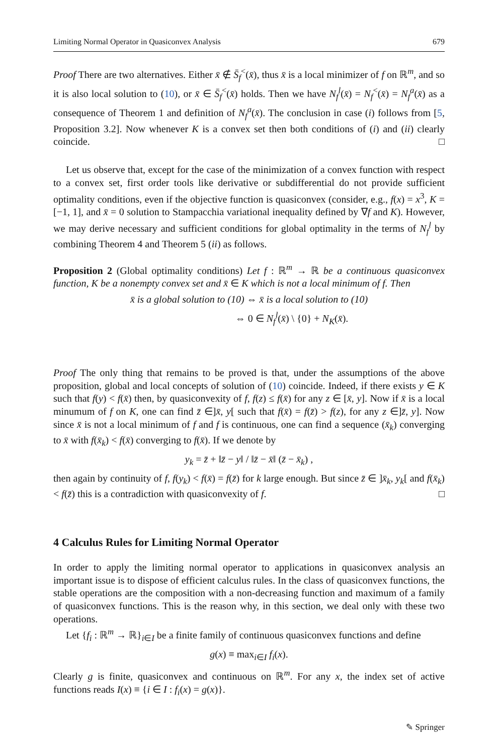Limiting Normal Operator in Quasiconvex Analysis 679
Proof There are two alternatives. Either x̄ ∉ S̄<sub>f</sub><sup><</sup>(x̄), thus x̄ is a local minimizer of f on ℝ<sup>m</sup>, and so it is also local solution to (10), or x̄ ∈ S̄<sub>f</sub><sup><</sup>(x̄) holds. Then we have N<sub>f</sub><sup>l</sup>(x̄) = N<sub>f</sub><sup><</sup>(x̄) = N<sub>f</sub><sup>a</sup>(x̄) as a consequence of Theorem 1 and definition of N<sub>f</sub><sup>a</sup>(x̄). The conclusion in case (i) follows from [5, Proposition 3.2]. Now whenever K is a convex set then both conditions of (i) and (ii) clearly coincide. □
Let us observe that, except for the case of the minimization of a convex function with respect to a convex set, first order tools like derivative or subdifferential do not provide sufficient optimality conditions, even if the objective function is quasiconvex (consider, e.g., f(x) = x<sup>3</sup>, K = [−1, 1], and x̄ = 0 solution to Stampacchia variational inequality defined by ∇f and K). However, we may derive necessary and sufficient conditions for global optimality in the terms of N<sub>f</sub><sup>l</sup> by combining Theorem 4 and Theorem 5 (ii) as follows.
Proposition 2 (Global optimality conditions) Let f : ℝ<sup>m</sup> → ℝ be a continuous quasiconvex function, K be a nonempty convex set and x̄ ∈ K which is not a local minimum of f. Then
x̄ is a global solution to (10) ⇔ x̄ is a local solution to (10)
⇔ 0 ∈ N<sub>f</sub><sup>l</sup>(x̄) \ {0} + N<sub>K</sub>(x̄).
Proof The only thing that remains to be proved is that, under the assumptions of the above proposition, global and local concepts of solution of (10) coincide. Indeed, if there exists y ∈ K such that f(y) < f(x̄) then, by quasiconvexity of f, f(z) ≤ f(x̄) for any z ∈ [x̄, y]. Now if x̄ is a local minumum of f on K, one can find z̄ ∈]x̄, y[ such that f(x̄) = f(z̄) > f(z), for any z ∈]z̄, y]. Now since x̄ is not a local minimum of f and f is continuous, one can find a sequence (x̄<sub>k</sub>) converging to x̄ with f(x̄<sub>k</sub>) < f(x̄) converging to f(x̄). If we denote by
y<sub>k</sub> = z̄ + ‖z̄ − y‖ / ‖z̄ − x̄‖ (z̄ − x̄<sub>k</sub>) ,
then again by continuity of f, f(y<sub>k</sub>) < f(x̄) = f(z̄) for k large enough. But since z̄ ∈ ]x̄<sub>k</sub>, y<sub>k</sub>[ and f(x̄<sub>k</sub>) < f(z̄) this is a contradiction with quasiconvexity of f. □
4 Calculus Rules for Limiting Normal Operator
In order to apply the limiting normal operator to applications in quasiconvex analysis an important issue is to dispose of efficient calculus rules. In the class of quasiconvex functions, the stable operations are the composition with a non-decreasing function and maximum of a family of quasiconvex functions. This is the reason why, in this section, we deal only with these two operations.
Let {f<sub>i</sub> : ℝ<sup>m</sup> → ℝ}<sub>i∈I</sub> be a finite family of continuous quasiconvex functions and define
g(x) ≡ max<sub>i∈I</sub> f<sub>i</sub>(x).
Clearly g is finite, quasiconvex and continuous on ℝ<sup>m</sup>. For any x, the index set of active functions reads I(x) ≡ {i ∈ I : f<sub>i</sub>(x) = g(x)}.
✎ Springer